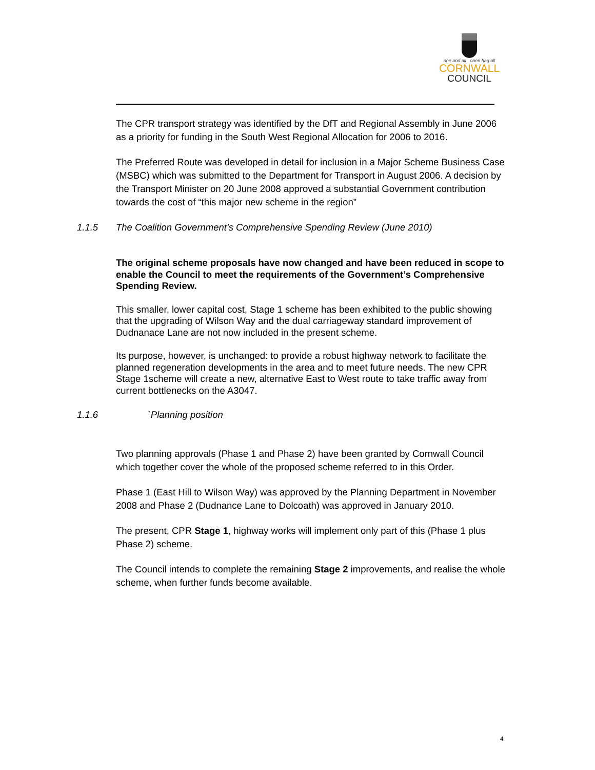one and all onen hag oll
CORNWALL
COUNCIL
The CPR transport strategy was identified by the DfT and Regional Assembly in June 2006 as a priority for funding in the South West Regional Allocation for 2006 to 2016.
The Preferred Route was developed in detail for inclusion in a Major Scheme Business Case (MSBC) which was submitted to the Department for Transport in August 2006. A decision by the Transport Minister on 20 June 2008 approved a substantial Government contribution towards the cost of “this major new scheme in the region”
1.1.5 The Coalition Government’s Comprehensive Spending Review (June 2010)
The original scheme proposals have now changed and have been reduced in scope to enable the Council to meet the requirements of the Government’s Comprehensive Spending Review.
This smaller, lower capital cost, Stage 1 scheme has been exhibited to the public showing that the upgrading of Wilson Way and the dual carriageway standard improvement of Dudnanace Lane are not now included in the present scheme.
Its purpose, however, is unchanged: to provide a robust highway network to facilitate the planned regeneration developments in the area and to meet future needs. The new CPR Stage 1scheme will create a new, alternative East to West route to take traffic away from current bottlenecks on the A3047.
1.1.6 `Planning position
Two planning approvals (Phase 1 and Phase 2) have been granted by Cornwall Council which together cover the whole of the proposed scheme referred to in this Order.
Phase 1 (East Hill to Wilson Way) was approved by the Planning Department in November 2008 and Phase 2 (Dudnance Lane to Dolcoath) was approved in January 2010.
The present, CPR Stage 1, highway works will implement only part of this (Phase 1 plus Phase 2) scheme.
The Council intends to complete the remaining Stage 2 improvements, and realise the whole scheme, when further funds become available.
4